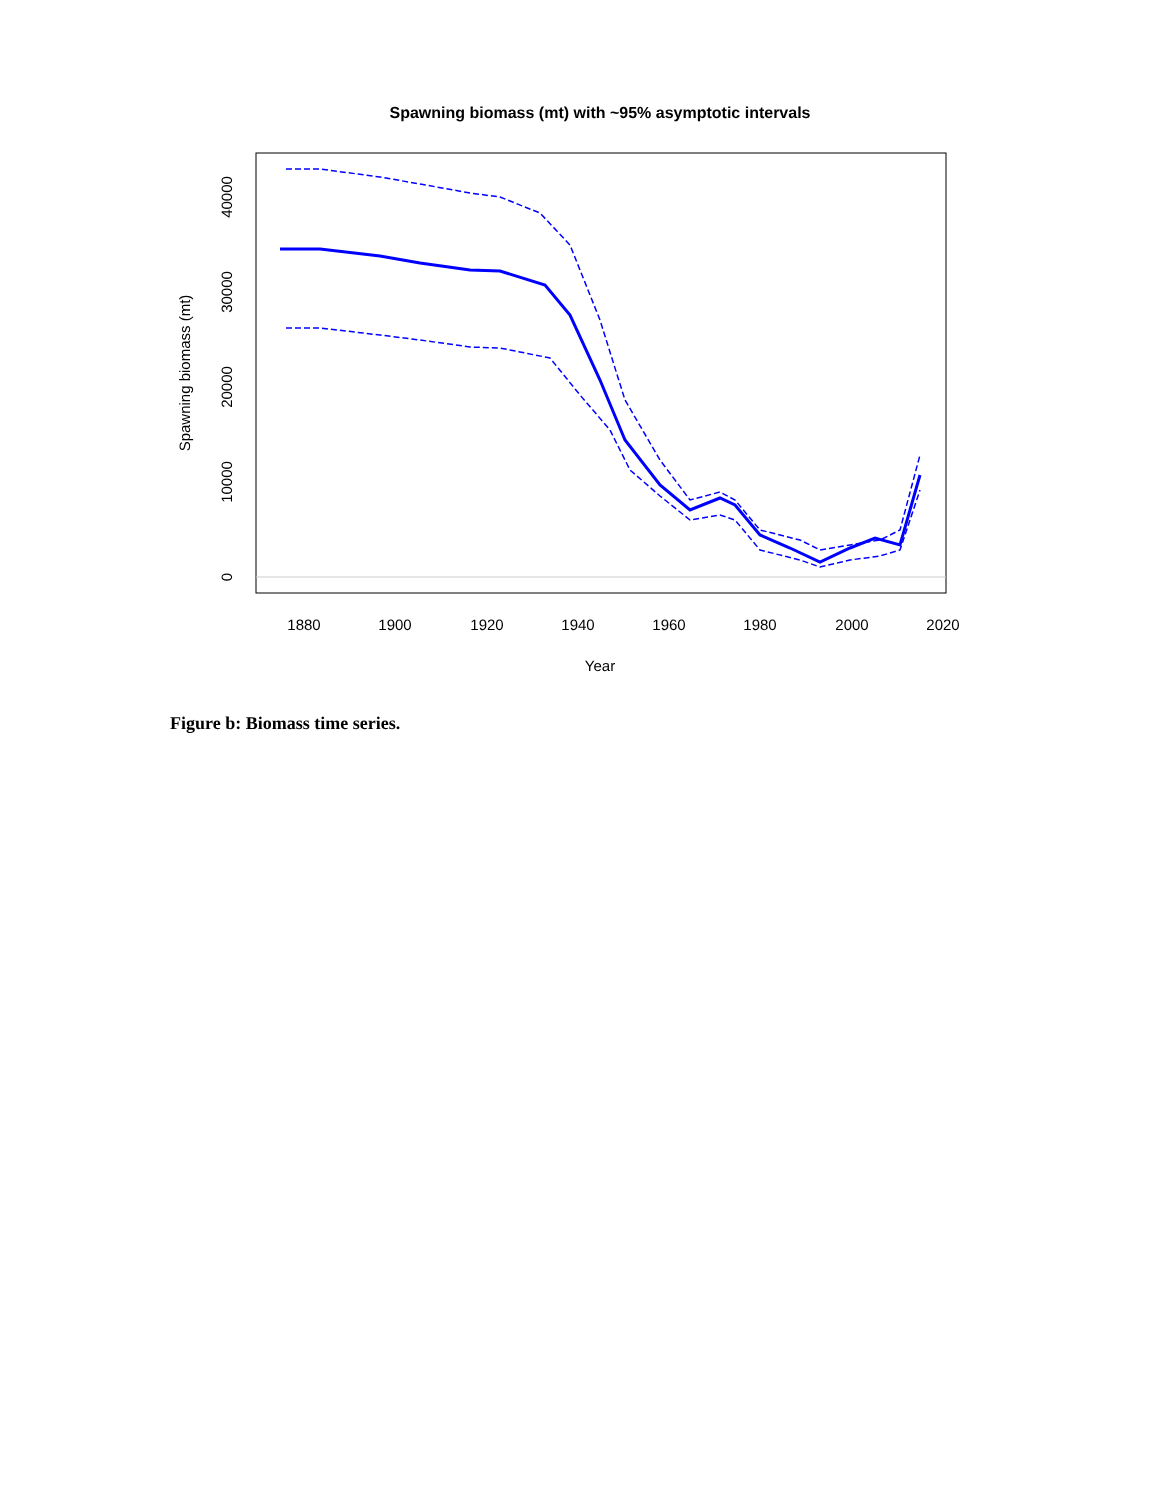Spawning biomass (mt) with ~95% asymptotic intervals
1880
1900
1920
1940
1960
1980
2000
2020
Year
0
10000
20000
30000
40000
Spawning biomass (mt)
Figure b: Biomass time series.